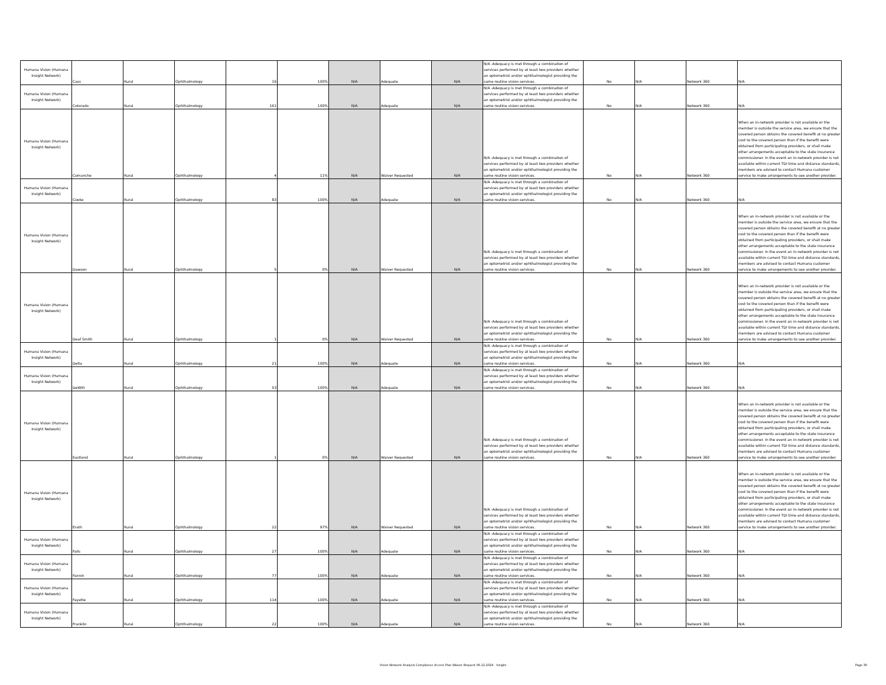| Humana Vision (Humana Insight Network) | Cass | Rural | Ophthalmology | 16 | 100% | N/A | Adequate | N/A | N/A -Adequacy is met through a combination of services performed by at least two providers whether an optometrist and/or ophthalmologist providing the same routine vision services. | No | N/A | Network 360 | N/A |
| Humana Vision (Humana Insight Network) | Colorado | Rural | Ophthalmology | 161 | 100% | N/A | Adequate | N/A | N/A -Adequacy is met through a combination of services performed by at least two providers whether an optometrist and/or ophthalmologist providing the same routine vision services. | No | N/A | Network 360 | N/A |
| Humana Vision (Humana Insight Network) | Comanche | Rural | Ophthalmology | 4 | 11% | N/A | Waiver Requested | N/A | N/A -Adequacy is met through a combination of services performed by at least two providers whether an optometrist and/or ophthalmologist providing the same routine vision services. | No | N/A | Network 360 | When an in-network provider is not available or the member is outside the service area, we ensure that the covered person obtains the covered benefit at no greater cost to the covered person than if the benefit were obtained from participating providers, or shall make other arrangements acceptable to the state insurance commissioner. In the event an in-network provider is not available within current TDI time and distance standards, members are advised to contact Humana customer service to make arrangements to see another provider. |
| Humana Vision (Humana Insight Network) | Cooke | Rural | Ophthalmology | 83 | 100% | N/A | Adequate | N/A | N/A -Adequacy is met through a combination of services performed by at least two providers whether an optometrist and/or ophthalmologist providing the same routine vision services. | No | N/A | Network 360 | N/A |
| Humana Vision (Humana Insight Network) | Dawson | Rural | Ophthalmology | 5 | 0% | N/A | Waiver Requested | N/A | N/A -Adequacy is met through a combination of services performed by at least two providers whether an optometrist and/or ophthalmologist providing the same routine vision services. | No | N/A | Network 360 | When an in-network provider is not available or the member is outside the service area, we ensure that the covered person obtains the covered benefit at no greater cost to the covered person than if the benefit were obtained from participating providers, or shall make other arrangements acceptable to the state insurance commissioner. In the event an in-network provider is not available within current TDI time and distance standards, members are advised to contact Humana customer service to make arrangements to see another provider. |
| Humana Vision (Humana Insight Network) | Deaf Smith | Rural | Ophthalmology | 1 | 0% | N/A | Waiver Requested | N/A | N/A -Adequacy is met through a combination of services performed by at least two providers whether an optometrist and/or ophthalmologist providing the same routine vision services. | No | N/A | Network 360 | When an in-network provider is not available or the member is outside the service area, we ensure that the covered person obtains the covered benefit at no greater cost to the covered person than if the benefit were obtained from participating providers, or shall make other arrangements acceptable to the state insurance commissioner. In the event an in-network provider is not available within current TDI time and distance standards, members are advised to contact Humana customer service to make arrangements to see another provider. |
| Humana Vision (Humana Insight Network) | Delta | Rural | Ophthalmology | 21 | 100% | N/A | Adequate | N/A | N/A -Adequacy is met through a combination of services performed by at least two providers whether an optometrist and/or ophthalmologist providing the same routine vision services. | No | N/A | Network 360 | N/A |
| Humana Vision (Humana Insight Network) | DeWitt | Rural | Ophthalmology | 53 | 100% | N/A | Adequate | N/A | N/A -Adequacy is met through a combination of services performed by at least two providers whether an optometrist and/or ophthalmologist providing the same routine vision services. | No | N/A | Network 360 | N/A |
| Humana Vision (Humana Insight Network) | Eastland | Rural | Ophthalmology | 1 | 0% | N/A | Waiver Requested | N/A | N/A -Adequacy is met through a combination of services performed by at least two providers whether an optometrist and/or ophthalmologist providing the same routine vision services. | No | N/A | Network 360 | When an in-network provider is not available or the member is outside the service area, we ensure that the covered person obtains the covered benefit at no greater cost to the covered person than if the benefit were obtained from participating providers, or shall make other arrangements acceptable to the state insurance commissioner. In the event an in-network provider is not available within current TDI time and distance standards, members are advised to contact Humana customer service to make arrangements to see another provider. |
| Humana Vision (Humana Insight Network) | Erath | Rural | Ophthalmology | 22 | 97% | N/A | Waiver Requested | N/A | N/A -Adequacy is met through a combination of services performed by at least two providers whether an optometrist and/or ophthalmologist providing the same routine vision services. | No | N/A | Network 360 | When an in-network provider is not available or the member is outside the service area, we ensure that the covered person obtains the covered benefit at no greater cost to the covered person than if the benefit were obtained from participating providers, or shall make other arrangements acceptable to the state insurance commissioner. In the event an in-network provider is not available within current TDI time and distance standards, members are advised to contact Humana customer service to make arrangements to see another provider. |
| Humana Vision (Humana Insight Network) | Falls | Rural | Ophthalmology | 27 | 100% | N/A | Adequate | N/A | N/A -Adequacy is met through a combination of services performed by at least two providers whether an optometrist and/or ophthalmologist providing the same routine vision services. | No | N/A | Network 360 | N/A |
| Humana Vision (Humana Insight Network) | Fannin | Rural | Ophthalmology | 77 | 100% | N/A | Adequate | N/A | N/A -Adequacy is met through a combination of services performed by at least two providers whether an optometrist and/or ophthalmologist providing the same routine vision services. | No | N/A | Network 360 | N/A |
| Humana Vision (Humana Insight Network) | Fayette | Rural | Ophthalmology | 114 | 100% | N/A | Adequate | N/A | N/A -Adequacy is met through a combination of services performed by at least two providers whether an optometrist and/or ophthalmologist providing the same routine vision services. | No | N/A | Network 360 | N/A |
| Humana Vision (Humana Insight Network) | Franklin | Rural | Ophthalmology | 22 | 100% | N/A | Adequate | N/A | N/A -Adequacy is met through a combination of services performed by at least two providers whether an optometrist and/or ophthalmologist providing the same routine vision services. | No | N/A | Network 360 | N/A |
Vision Network Analysis Compliance Access Plan Waiver Request 06.12.2024 - Insight Page 30